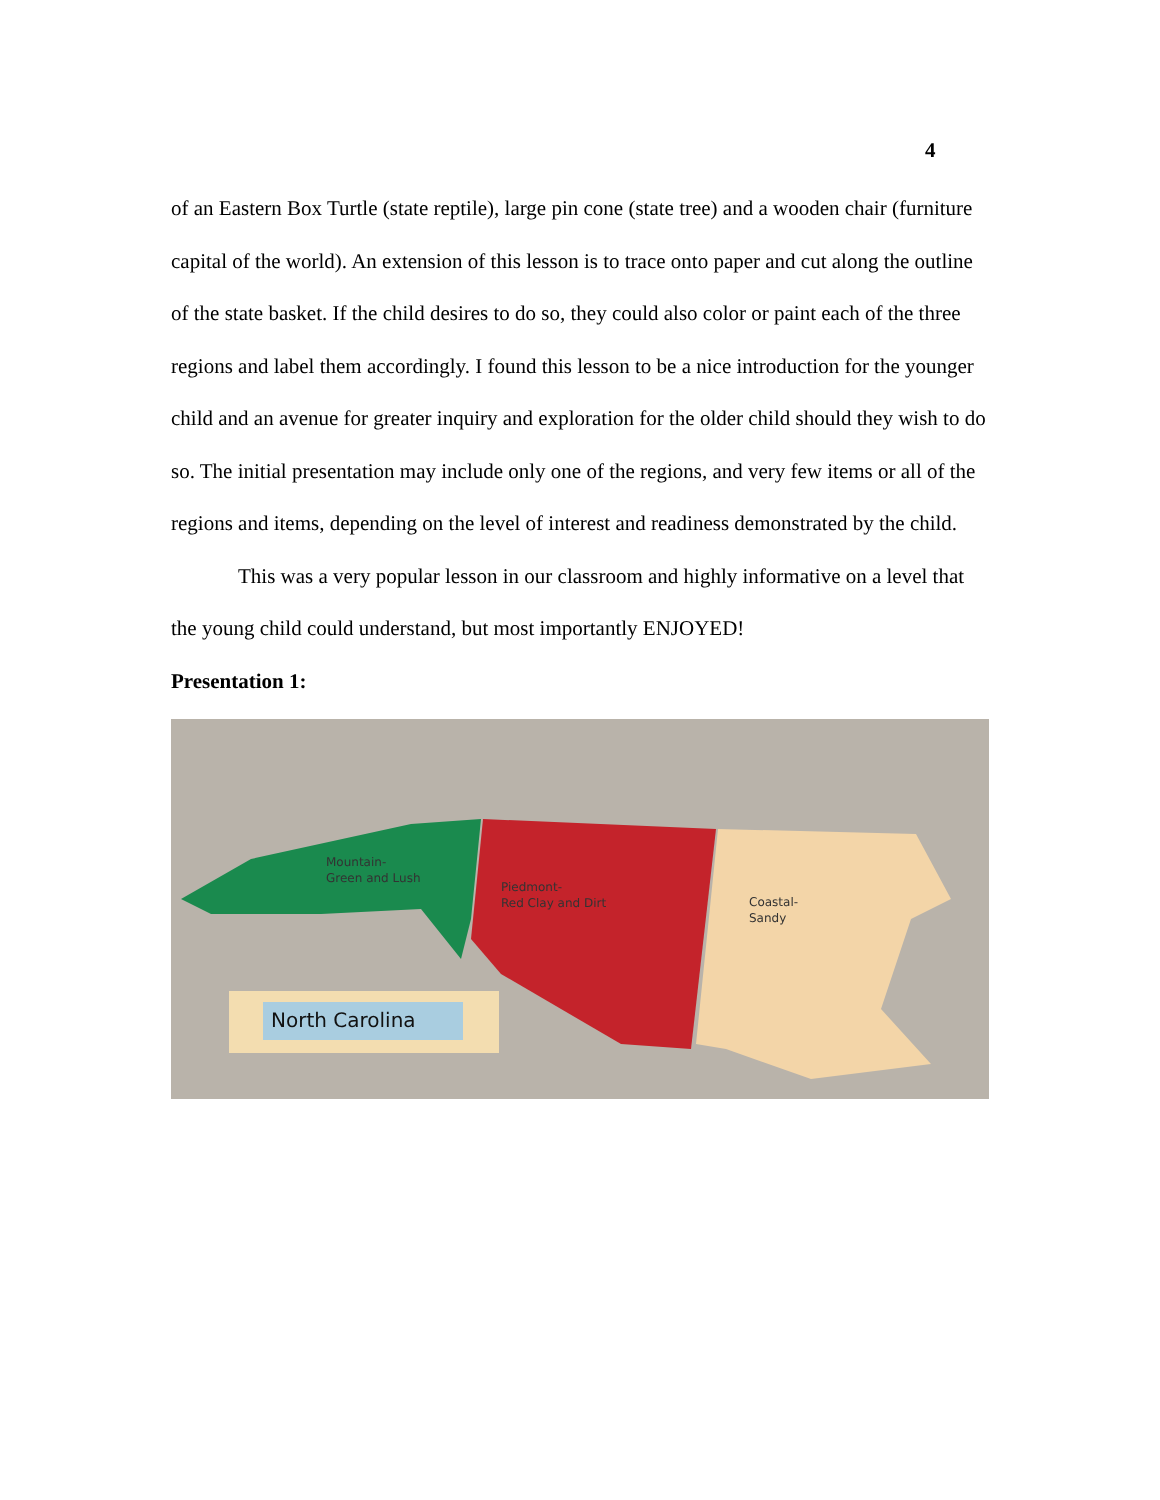4
of an Eastern Box Turtle (state reptile), large pin cone (state tree) and a wooden chair (furniture capital of the world). An extension of this lesson is to trace onto paper and cut along the outline of the state basket. If the child desires to do so, they could also color or paint each of the three regions and label them accordingly. I found this lesson to be a nice introduction for the younger child and an avenue for greater inquiry and exploration for the older child should they wish to do so. The initial presentation may include only one of the regions, and very few items or all of the regions and items, depending on the level of interest and readiness demonstrated by the child.
This was a very popular lesson in our classroom and highly informative on a level that the young child could understand, but most importantly ENJOYED!
Presentation 1:
Mountain-
Green and Lush
Piedmont-
Red Clay and Dirt
Coastal-
Sandy
North Carolina